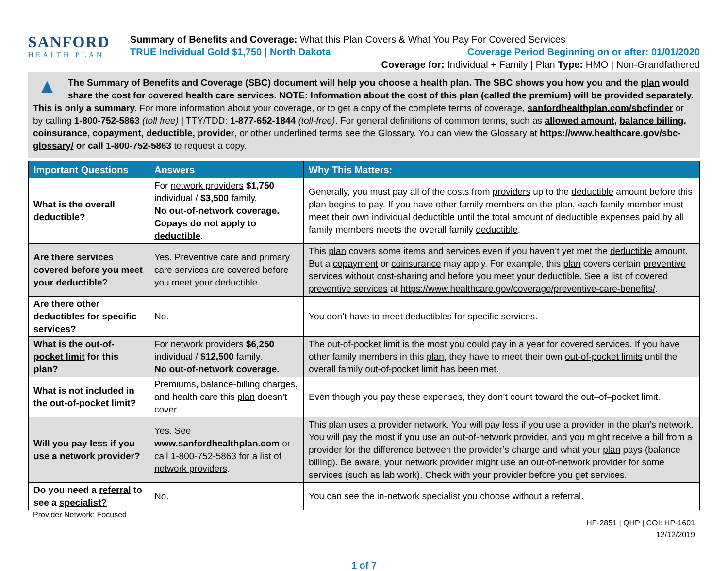SANFORD
HEALTH PLAN
Summary of Benefits and Coverage: What this Plan Covers & What You Pay For Covered Services
TRUE Individual Gold $1,750 | North Dakota Coverage Period Beginning on or after: 01/01/2020
Coverage for: Individual + Family | Plan Type: HMO | Non-Grandfathered
▲ The Summary of Benefits and Coverage (SBC) document will help you choose a health plan. The SBC shows you how you and the plan would share the cost for covered health care services. NOTE: Information about the cost of this plan (called the premium) will be provided separately. This is only a summary. For more information about your coverage, or to get a copy of the complete terms of coverage, sanfordhealthplan.com/sbcfinder or by calling 1-800-752-5863 (toll free) | TTY/TDD: 1-877-652-1844 (toll-free). For general definitions of common terms, such as allowed amount, balance billing, coinsurance, copayment, deductible, provider, or other underlined terms see the Glossary. You can view the Glossary at https://www.healthcare.gov/sbc-glossary/ or call 1-800-752-5863 to request a copy.
| Important Questions | Answers | Why This Matters: |
| --- | --- | --- |
| What is the overall deductible ? | For network providers $1,750 individual / $3,500 family. No out-of-network coverage. Copays do not apply to deductible . | Generally, you must pay all of the costs from providers up to the deductible amount before this plan begins to pay. If you have other family members on the plan , each family member must meet their own individual deductible until the total amount of deductible expenses paid by all family members meets the overall family deductible . |
| Are there services covered before you meet your deductible? | Yes. Preventive care and primary care services are covered before you meet your deductible . | This plan covers some items and services even if you haven’t yet met the deductible amount. But a copayment or coinsurance may apply. For example, this plan covers certain preventive services without cost-sharing and before you meet your deductible . See a list of covered preventive services at https://www.healthcare.gov/coverage/preventive-care-benefits/ . |
| Are there other deductibles for specific services? | No. | You don’t have to meet deductibles for specific services. |
| What is the out-of-pocket limit for this plan ? | For network providers $6,250 individual / $12,500 family. No out-of-network coverage. | The out-of-pocket limit is the most you could pay in a year for covered services. If you have other family members in this plan , they have to meet their own out-of-pocket limits until the overall family out-of-pocket limit has been met. |
| What is not included in the out-of-pocket limit? | Premiums , balance-billing charges, and health care this plan doesn’t cover. | Even though you pay these expenses, they don’t count toward the out–of–pocket limit. |
| Will you pay less if you use a network provider? | Yes. See www.sanfordhealthplan.com or call 1-800-752-5863 for a list of network providers . | This plan uses a provider network . You will pay less if you use a provider in the plan’s network . You will pay the most if you use an out-of-network provider , and you might receive a bill from a provider for the difference between the provider’s charge and what your plan pays (balance billing). Be aware, your network provider might use an out-of-network provider for some services (such as lab work). Check with your provider before you get services. |
| Do you need a referral to see a specialist? | No. | You can see the in-network specialist you choose without a referral. |
Provider Network: Focused HP-2851 | QHP | COI: HP-1601
12/12/2019
1 of 7